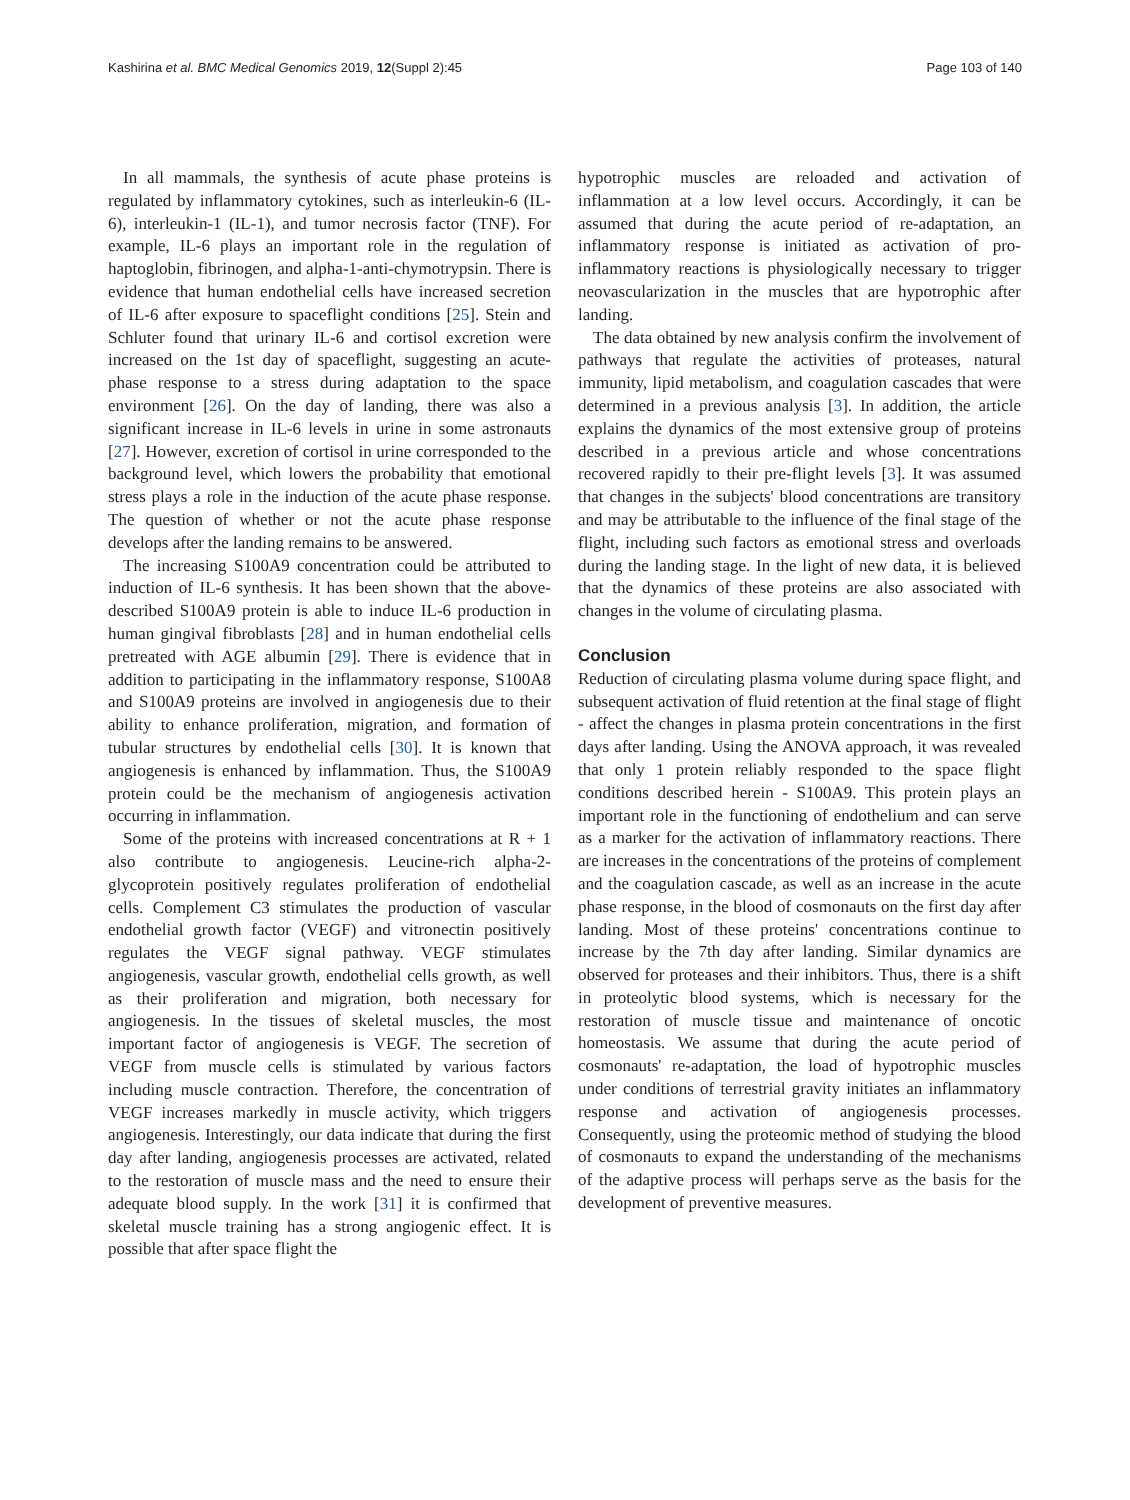Kashirina et al. BMC Medical Genomics 2019, 12(Suppl 2):45 Page 103 of 140
In all mammals, the synthesis of acute phase proteins is regulated by inflammatory cytokines, such as interleukin-6 (IL-6), interleukin-1 (IL-1), and tumor necrosis factor (TNF). For example, IL-6 plays an important role in the regulation of haptoglobin, fibrinogen, and alpha-1-anti-chymotrypsin. There is evidence that human endothelial cells have increased secretion of IL-6 after exposure to spaceflight conditions [25]. Stein and Schluter found that urinary IL-6 and cortisol excretion were increased on the 1st day of spaceflight, suggesting an acute-phase response to a stress during adaptation to the space environment [26]. On the day of landing, there was also a significant increase in IL-6 levels in urine in some astronauts [27]. However, excretion of cortisol in urine corresponded to the background level, which lowers the probability that emotional stress plays a role in the induction of the acute phase response. The question of whether or not the acute phase response develops after the landing remains to be answered.
The increasing S100A9 concentration could be attributed to induction of IL-6 synthesis. It has been shown that the above-described S100A9 protein is able to induce IL-6 production in human gingival fibroblasts [28] and in human endothelial cells pretreated with AGE albumin [29]. There is evidence that in addition to participating in the inflammatory response, S100A8 and S100A9 proteins are involved in angiogenesis due to their ability to enhance proliferation, migration, and formation of tubular structures by endothelial cells [30]. It is known that angiogenesis is enhanced by inflammation. Thus, the S100A9 protein could be the mechanism of angiogenesis activation occurring in inflammation.
Some of the proteins with increased concentrations at R + 1 also contribute to angiogenesis. Leucine-rich alpha-2-glycoprotein positively regulates proliferation of endothelial cells. Complement C3 stimulates the production of vascular endothelial growth factor (VEGF) and vitronectin positively regulates the VEGF signal pathway. VEGF stimulates angiogenesis, vascular growth, endothelial cells growth, as well as their proliferation and migration, both necessary for angiogenesis. In the tissues of skeletal muscles, the most important factor of angiogenesis is VEGF. The secretion of VEGF from muscle cells is stimulated by various factors including muscle contraction. Therefore, the concentration of VEGF increases markedly in muscle activity, which triggers angiogenesis. Interestingly, our data indicate that during the first day after landing, angiogenesis processes are activated, related to the restoration of muscle mass and the need to ensure their adequate blood supply. In the work [31] it is confirmed that skeletal muscle training has a strong angiogenic effect. It is possible that after space flight the
hypotrophic muscles are reloaded and activation of inflammation at a low level occurs. Accordingly, it can be assumed that during the acute period of re-adaptation, an inflammatory response is initiated as activation of pro-inflammatory reactions is physiologically necessary to trigger neovascularization in the muscles that are hypotrophic after landing.
The data obtained by new analysis confirm the involvement of pathways that regulate the activities of proteases, natural immunity, lipid metabolism, and coagulation cascades that were determined in a previous analysis [3]. In addition, the article explains the dynamics of the most extensive group of proteins described in a previous article and whose concentrations recovered rapidly to their pre-flight levels [3]. It was assumed that changes in the subjects' blood concentrations are transitory and may be attributable to the influence of the final stage of the flight, including such factors as emotional stress and overloads during the landing stage. In the light of new data, it is believed that the dynamics of these proteins are also associated with changes in the volume of circulating plasma.
Conclusion
Reduction of circulating plasma volume during space flight, and subsequent activation of fluid retention at the final stage of flight - affect the changes in plasma protein concentrations in the first days after landing. Using the ANOVA approach, it was revealed that only 1 protein reliably responded to the space flight conditions described herein - S100A9. This protein plays an important role in the functioning of endothelium and can serve as a marker for the activation of inflammatory reactions. There are increases in the concentrations of the proteins of complement and the coagulation cascade, as well as an increase in the acute phase response, in the blood of cosmonauts on the first day after landing. Most of these proteins' concentrations continue to increase by the 7th day after landing. Similar dynamics are observed for proteases and their inhibitors. Thus, there is a shift in proteolytic blood systems, which is necessary for the restoration of muscle tissue and maintenance of oncotic homeostasis. We assume that during the acute period of cosmonauts' re-adaptation, the load of hypotrophic muscles under conditions of terrestrial gravity initiates an inflammatory response and activation of angiogenesis processes. Consequently, using the proteomic method of studying the blood of cosmonauts to expand the understanding of the mechanisms of the adaptive process will perhaps serve as the basis for the development of preventive measures.